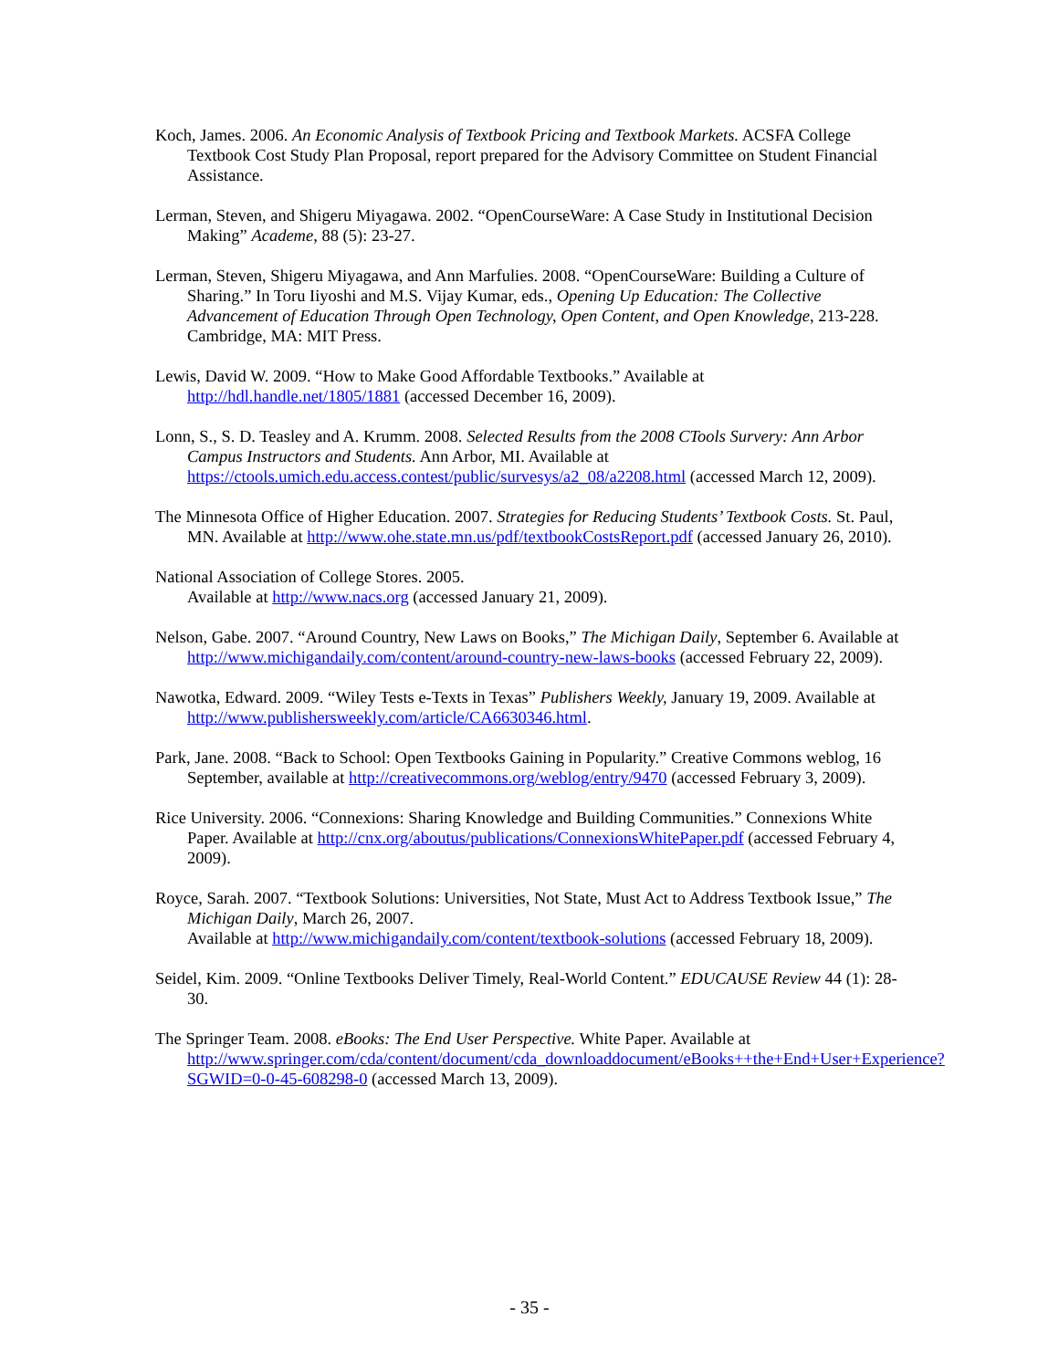Koch, James. 2006. An Economic Analysis of Textbook Pricing and Textbook Markets. ACSFA College Textbook Cost Study Plan Proposal, report prepared for the Advisory Committee on Student Financial Assistance.
Lerman, Steven, and Shigeru Miyagawa. 2002. “OpenCourseWare: A Case Study in Institutional Decision Making” Academe, 88 (5): 23-27.
Lerman, Steven, Shigeru Miyagawa, and Ann Marfulies. 2008. “OpenCourseWare: Building a Culture of Sharing.” In Toru Iiyoshi and M.S. Vijay Kumar, eds., Opening Up Education: The Collective Advancement of Education Through Open Technology, Open Content, and Open Knowledge, 213-228. Cambridge, MA: MIT Press.
Lewis, David W. 2009. “How to Make Good Affordable Textbooks.” Available at http://hdl.handle.net/1805/1881 (accessed December 16, 2009).
Lonn, S., S. D. Teasley and A. Krumm. 2008. Selected Results from the 2008 CTools Survery: Ann Arbor Campus Instructors and Students. Ann Arbor, MI. Available at https://ctools.umich.edu.access.contest/public/survesys/a2_08/a2208.html (accessed March 12, 2009).
The Minnesota Office of Higher Education. 2007. Strategies for Reducing Students’ Textbook Costs. St. Paul, MN. Available at http://www.ohe.state.mn.us/pdf/textbookCostsReport.pdf (accessed January 26, 2010).
National Association of College Stores. 2005.
Available at http://www.nacs.org (accessed January 21, 2009).
Nelson, Gabe. 2007. “Around Country, New Laws on Books,” The Michigan Daily, September 6. Available at http://www.michigandaily.com/content/around-country-new-laws-books (accessed February 22, 2009).
Nawotka, Edward. 2009. “Wiley Tests e-Texts in Texas” Publishers Weekly, January 19, 2009. Available at http://www.publishersweekly.com/article/CA6630346.html.
Park, Jane. 2008. “Back to School: Open Textbooks Gaining in Popularity.” Creative Commons weblog, 16 September, available at http://creativecommons.org/weblog/entry/9470 (accessed February 3, 2009).
Rice University. 2006. “Connexions: Sharing Knowledge and Building Communities.” Connexions White Paper. Available at http://cnx.org/aboutus/publications/ConnexionsWhitePaper.pdf (accessed February 4, 2009).
Royce, Sarah. 2007. “Textbook Solutions: Universities, Not State, Must Act to Address Textbook Issue,” The Michigan Daily, March 26, 2007.
Available at http://www.michigandaily.com/content/textbook-solutions (accessed February 18, 2009).
Seidel, Kim. 2009. “Online Textbooks Deliver Timely, Real-World Content.” EDUCAUSE Review 44 (1): 28-30.
The Springer Team. 2008. eBooks: The End User Perspective. White Paper. Available at http://www.springer.com/cda/content/document/cda_downloaddocument/eBooks++the+End+User+Experience?SGWID=0-0-45-608298-0 (accessed March 13, 2009).
- 35 -